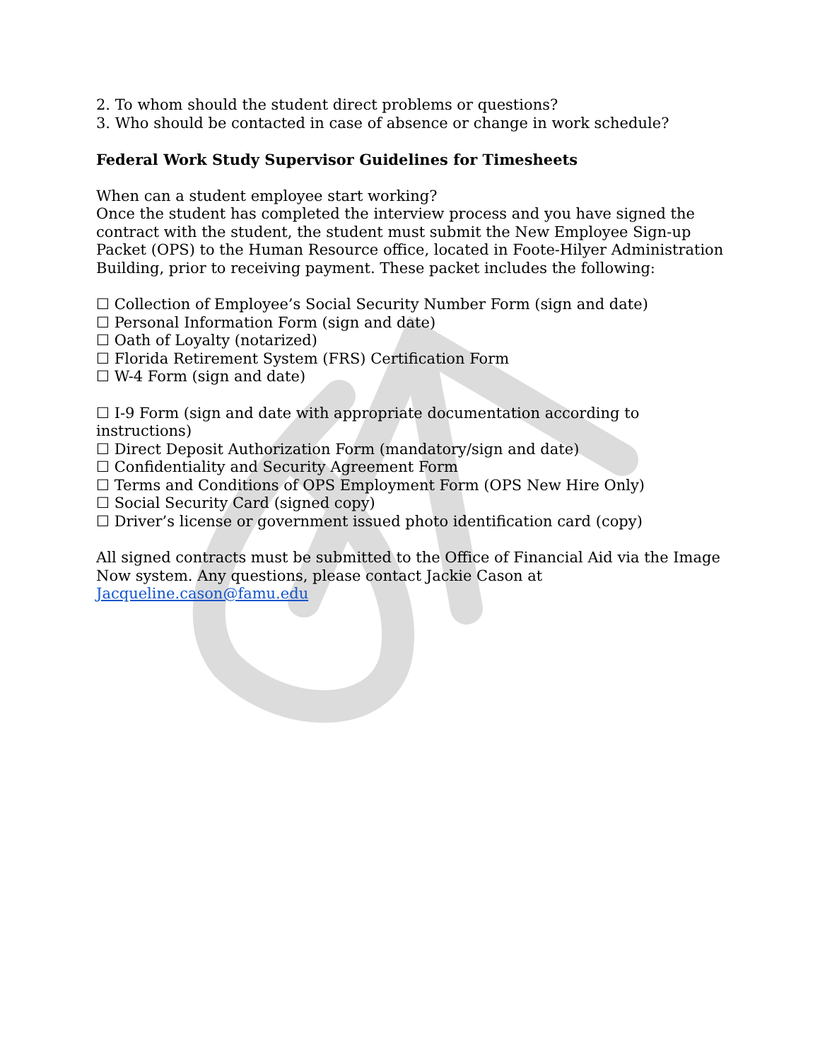2. To whom should the student direct problems or questions?
3. Who should be contacted in case of absence or change in work schedule?
Federal Work Study Supervisor Guidelines for Timesheets
When can a student employee start working?
Once the student has completed the interview process and you have signed the contract with the student, the student must submit the New Employee Sign-up Packet (OPS) to the Human Resource office, located in Foote-Hilyer Administration Building, prior to receiving payment. These packet includes the following:
☐ Collection of Employee’s Social Security Number Form (sign and date)
☐ Personal Information Form (sign and date)
☐ Oath of Loyalty (notarized)
☐ Florida Retirement System (FRS) Certification Form
☐ W-4 Form (sign and date)
☐ I-9 Form (sign and date with appropriate documentation according to instructions)
☐ Direct Deposit Authorization Form (mandatory/sign and date)
☐ Confidentiality and Security Agreement Form
☐ Terms and Conditions of OPS Employment Form (OPS New Hire Only)
☐ Social Security Card (signed copy)
☐ Driver’s license or government issued photo identification card (copy)
All signed contracts must be submitted to the Office of Financial Aid via the Image Now system. Any questions, please contact Jackie Cason at Jacqueline.cason@famu.edu